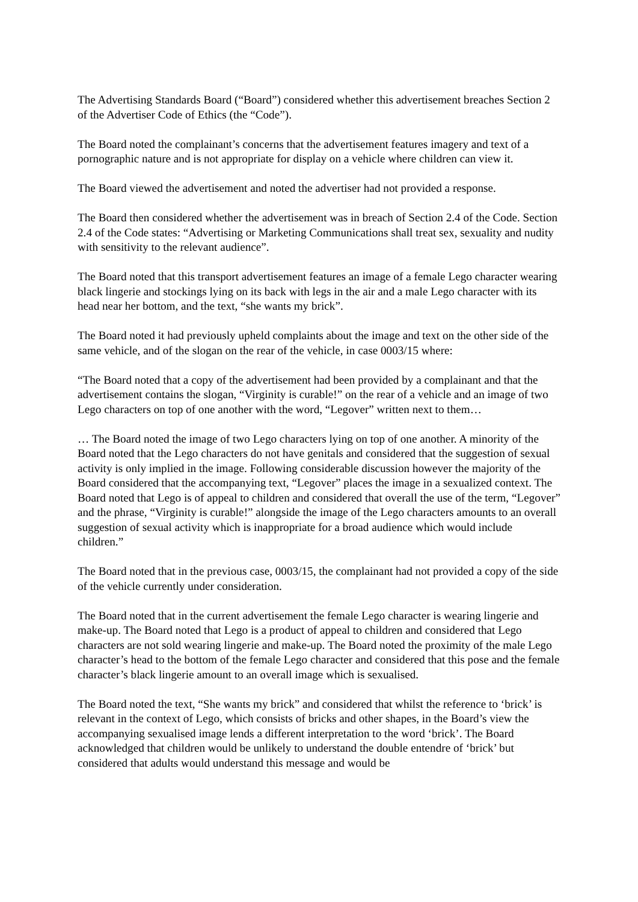The Advertising Standards Board (“Board”) considered whether this advertisement breaches Section 2 of the Advertiser Code of Ethics (the “Code”).
The Board noted the complainant’s concerns that the advertisement features imagery and text of a pornographic nature and is not appropriate for display on a vehicle where children can view it.
The Board viewed the advertisement and noted the advertiser had not provided a response.
The Board then considered whether the advertisement was in breach of Section 2.4 of the Code. Section 2.4 of the Code states: “Advertising or Marketing Communications shall treat sex, sexuality and nudity with sensitivity to the relevant audience”.
The Board noted that this transport advertisement features an image of a female Lego character wearing black lingerie and stockings lying on its back with legs in the air and a male Lego character with its head near her bottom, and the text, “she wants my brick”.
The Board noted it had previously upheld complaints about the image and text on the other side of the same vehicle, and of the slogan on the rear of the vehicle, in case 0003/15 where:
“The Board noted that a copy of the advertisement had been provided by a complainant and that the advertisement contains the slogan, “Virginity is curable!” on the rear of a vehicle and an image of two Lego characters on top of one another with the word, “Legover” written next to them…
… The Board noted the image of two Lego characters lying on top of one another. A minority of the Board noted that the Lego characters do not have genitals and considered that the suggestion of sexual activity is only implied in the image. Following considerable discussion however the majority of the Board considered that the accompanying text, “Legover” places the image in a sexualized context. The Board noted that Lego is of appeal to children and considered that overall the use of the term, “Legover” and the phrase, “Virginity is curable!” alongside the image of the Lego characters amounts to an overall suggestion of sexual activity which is inappropriate for a broad audience which would include children.”
The Board noted that in the previous case, 0003/15, the complainant had not provided a copy of the side of the vehicle currently under consideration.
The Board noted that in the current advertisement the female Lego character is wearing lingerie and make-up. The Board noted that Lego is a product of appeal to children and considered that Lego characters are not sold wearing lingerie and make-up. The Board noted the proximity of the male Lego character’s head to the bottom of the female Lego character and considered that this pose and the female character’s black lingerie amount to an overall image which is sexualised.
The Board noted the text, “She wants my brick” and considered that whilst the reference to ‘brick’ is relevant in the context of Lego, which consists of bricks and other shapes, in the Board’s view the accompanying sexualised image lends a different interpretation to the word ‘brick’. The Board acknowledged that children would be unlikely to understand the double entendre of ‘brick’ but considered that adults would understand this message and would be